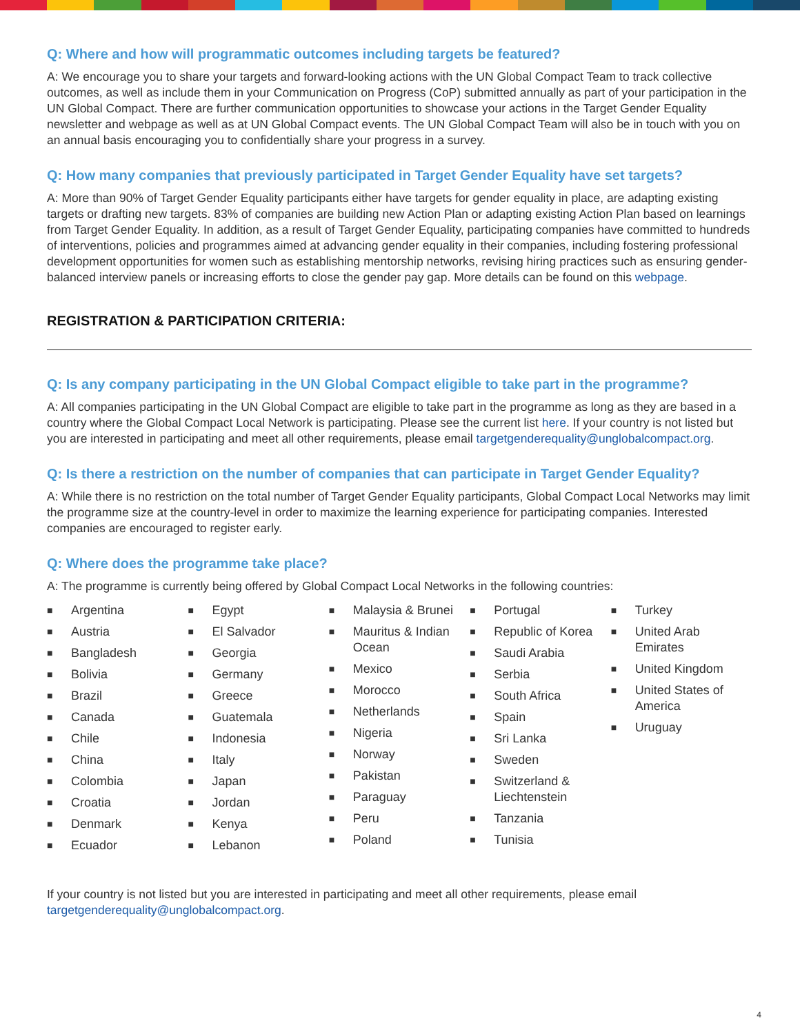Q: Where and how will programmatic outcomes including targets be featured?
A: We encourage you to share your targets and forward-looking actions with the UN Global Compact Team to track collective outcomes, as well as include them in your Communication on Progress (CoP) submitted annually as part of your participation in the UN Global Compact. There are further communication opportunities to showcase your actions in the Target Gender Equality newsletter and webpage as well as at UN Global Compact events. The UN Global Compact Team will also be in touch with you on an annual basis encouraging you to confidentially share your progress in a survey.
Q: How many companies that previously participated in Target Gender Equality have set targets?
A: More than 90% of Target Gender Equality participants either have targets for gender equality in place, are adapting existing targets or drafting new targets. 83% of companies are building new Action Plan or adapting existing Action Plan based on learnings from Target Gender Equality. In addition, as a result of Target Gender Equality, participating companies have committed to hundreds of interventions, policies and programmes aimed at advancing gender equality in their companies, including fostering professional development opportunities for women such as establishing mentorship networks, revising hiring practices such as ensuring gender-balanced interview panels or increasing efforts to close the gender pay gap. More details can be found on this webpage.
REGISTRATION & PARTICIPATION CRITERIA:
Q: Is any company participating in the UN Global Compact eligible to take part in the programme?
A: All companies participating in the UN Global Compact are eligible to take part in the programme as long as they are based in a country where the Global Compact Local Network is participating. Please see the current list here. If your country is not listed but you are interested in participating and meet all other requirements, please email targetgenderequality@unglobalcompact.org.
Q: Is there a restriction on the number of companies that can participate in Target Gender Equality?
A: While there is no restriction on the total number of Target Gender Equality participants, Global Compact Local Networks may limit the programme size at the country-level in order to maximize the learning experience for participating companies. Interested companies are encouraged to register early.
Q: Where does the programme take place?
A: The programme is currently being offered by Global Compact Local Networks in the following countries:
■ Argentina
■ Austria
■ Bangladesh
■ Bolivia
■ Brazil
■ Canada
■ Chile
■ China
■ Colombia
■ Croatia
■ Denmark
■ Ecuador
■ Egypt
■ El Salvador
■ Georgia
■ Germany
■ Greece
■ Guatemala
■ Indonesia
■ Italy
■ Japan
■ Jordan
■ Kenya
■ Lebanon
■ Malaysia & Brunei
■ Mauritus & Indian Ocean
■ Mexico
■ Morocco
■ Netherlands
■ Nigeria
■ Norway
■ Pakistan
■ Paraguay
■ Peru
■ Poland
■ Portugal
■ Republic of Korea
■ Saudi Arabia
■ Serbia
■ South Africa
■ Spain
■ Sri Lanka
■ Sweden
■ Switzerland & Liechtenstein
■ Tanzania
■ Tunisia
■ Turkey
■ United Arab Emirates
■ United Kingdom
■ United States of America
■ Uruguay
If your country is not listed but you are interested in participating and meet all other requirements, please email targetgenderequality@unglobalcompact.org.
4